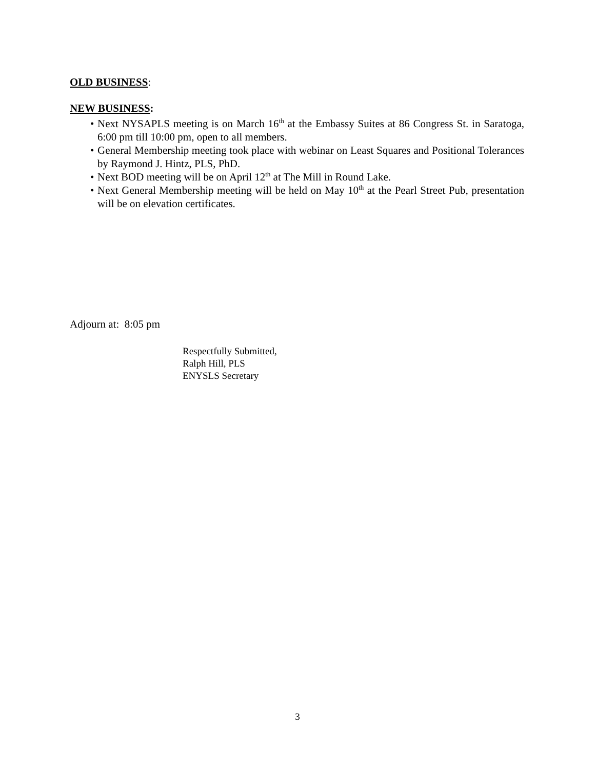OLD BUSINESS:
NEW BUSINESS:
• Next NYSAPLS meeting is on March 16<sup>th</sup> at the Embassy Suites at 86 Congress St. in Saratoga, 6:00 pm till 10:00 pm, open to all members.
• General Membership meeting took place with webinar on Least Squares and Positional Tolerances by Raymond J. Hintz, PLS, PhD.
• Next BOD meeting will be on April 12<sup>th</sup> at The Mill in Round Lake.
• Next General Membership meeting will be held on May 10<sup>th</sup> at the Pearl Street Pub, presentation will be on elevation certificates.
Adjourn at: 8:05 pm
Respectfully Submitted,
Ralph Hill, PLS
ENYSLS Secretary
3